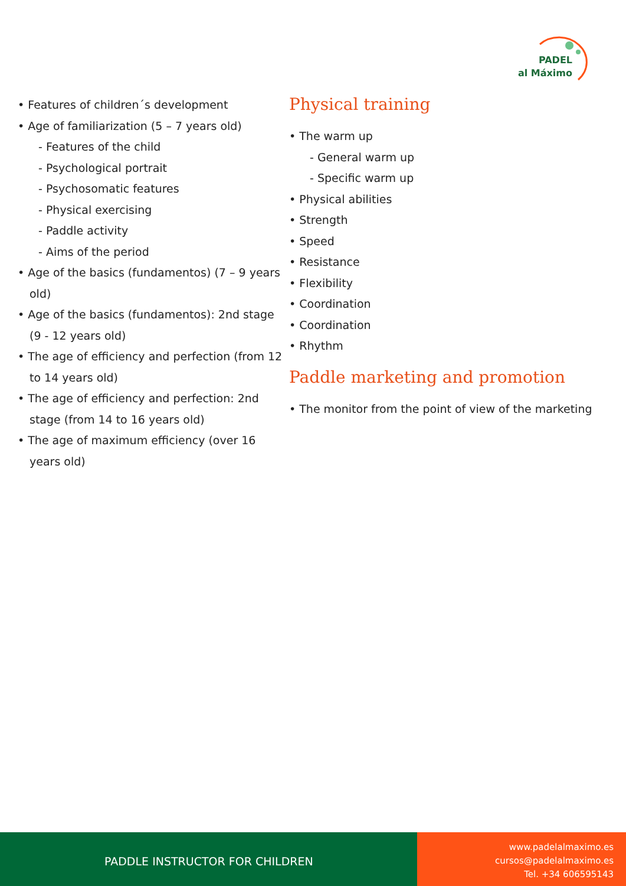PADEL
al Máximo
• Features of children´s development
• Age of familiarization (5 – 7 years old)
- Features of the child
- Psychological portrait
- Psychosomatic features
- Physical exercising
- Paddle activity
- Aims of the period
• Age of the basics (fundamentos) (7 – 9 years old)
• Age of the basics (fundamentos): 2nd stage (9 - 12 years old)
• The age of efficiency and perfection (from 12 to 14 years old)
• The age of efficiency and perfection: 2nd stage (from 14 to 16 years old)
• The age of maximum efficiency (over 16 years old)
Physical training
• The warm up
- General warm up
- Specific warm up
• Physical abilities
• Strength
• Speed
• Resistance
• Flexibility
• Coordination
• Coordination
• Rhythm
Paddle marketing and promotion
• The monitor from the point of view of the marketing
PADDLE INSTRUCTOR FOR CHILDREN
www.padelalmaximo.es
cursos@padelalmaximo.es
Tel. +34 606595143